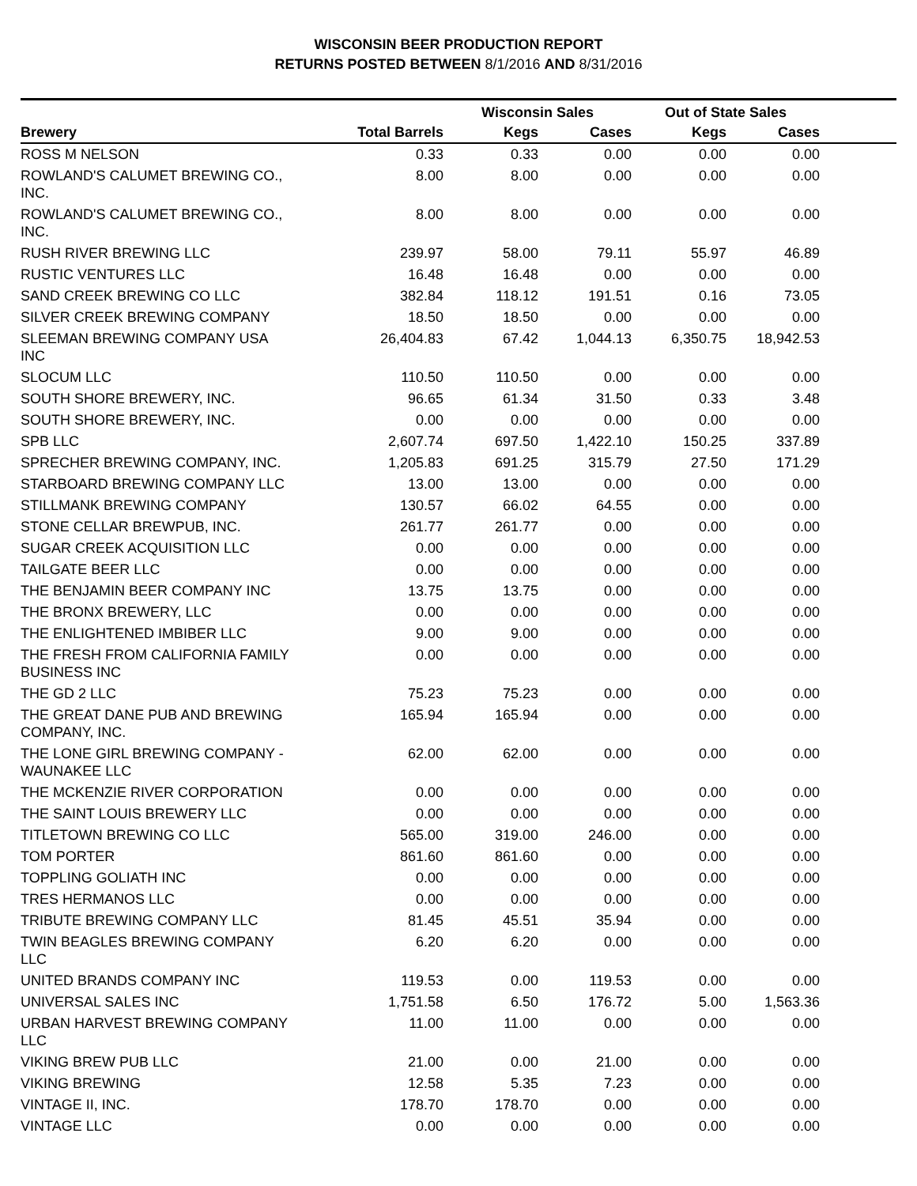WISCONSIN BEER PRODUCTION REPORT
RETURNS POSTED BETWEEN 8/1/2016 AND 8/31/2016
| | | Wisconsin Sales | | Out of State Sales | | |
| --- | --- | --- | --- | --- | --- | --- |
| Brewery | Total Barrels | Kegs | Cases | Kegs | Cases | |
| ROSS M NELSON | 0.33 | 0.33 | 0.00 | 0.00 | 0.00 | |
| ROWLAND'S CALUMET BREWING CO., INC. | 8.00 | 8.00 | 0.00 | 0.00 | 0.00 | |
| ROWLAND'S CALUMET BREWING CO., INC. | 8.00 | 8.00 | 0.00 | 0.00 | 0.00 | |
| RUSH RIVER BREWING LLC | 239.97 | 58.00 | 79.11 | 55.97 | 46.89 | |
| RUSTIC VENTURES LLC | 16.48 | 16.48 | 0.00 | 0.00 | 0.00 | |
| SAND CREEK BREWING CO LLC | 382.84 | 118.12 | 191.51 | 0.16 | 73.05 | |
| SILVER CREEK BREWING COMPANY | 18.50 | 18.50 | 0.00 | 0.00 | 0.00 | |
| SLEEMAN BREWING COMPANY USA INC | 26,404.83 | 67.42 | 1,044.13 | 6,350.75 | 18,942.53 | |
| SLOCUM LLC | 110.50 | 110.50 | 0.00 | 0.00 | 0.00 | |
| SOUTH SHORE BREWERY, INC. | 96.65 | 61.34 | 31.50 | 0.33 | 3.48 | |
| SOUTH SHORE BREWERY, INC. | 0.00 | 0.00 | 0.00 | 0.00 | 0.00 | |
| SPB LLC | 2,607.74 | 697.50 | 1,422.10 | 150.25 | 337.89 | |
| SPRECHER BREWING COMPANY, INC. | 1,205.83 | 691.25 | 315.79 | 27.50 | 171.29 | |
| STARBOARD BREWING COMPANY LLC | 13.00 | 13.00 | 0.00 | 0.00 | 0.00 | |
| STILLMANK BREWING COMPANY | 130.57 | 66.02 | 64.55 | 0.00 | 0.00 | |
| STONE CELLAR BREWPUB, INC. | 261.77 | 261.77 | 0.00 | 0.00 | 0.00 | |
| SUGAR CREEK ACQUISITION LLC | 0.00 | 0.00 | 0.00 | 0.00 | 0.00 | |
| TAILGATE BEER LLC | 0.00 | 0.00 | 0.00 | 0.00 | 0.00 | |
| THE BENJAMIN BEER COMPANY INC | 13.75 | 13.75 | 0.00 | 0.00 | 0.00 | |
| THE BRONX BREWERY, LLC | 0.00 | 0.00 | 0.00 | 0.00 | 0.00 | |
| THE ENLIGHTENED IMBIBER LLC | 9.00 | 9.00 | 0.00 | 0.00 | 0.00 | |
| THE FRESH FROM CALIFORNIA FAMILY BUSINESS INC | 0.00 | 0.00 | 0.00 | 0.00 | 0.00 | |
| THE GD 2 LLC | 75.23 | 75.23 | 0.00 | 0.00 | 0.00 | |
| THE GREAT DANE PUB AND BREWING COMPANY, INC. | 165.94 | 165.94 | 0.00 | 0.00 | 0.00 | |
| THE LONE GIRL BREWING COMPANY - WAUNAKEE LLC | 62.00 | 62.00 | 0.00 | 0.00 | 0.00 | |
| THE MCKENZIE RIVER CORPORATION | 0.00 | 0.00 | 0.00 | 0.00 | 0.00 | |
| THE SAINT LOUIS BREWERY LLC | 0.00 | 0.00 | 0.00 | 0.00 | 0.00 | |
| TITLETOWN BREWING CO LLC | 565.00 | 319.00 | 246.00 | 0.00 | 0.00 | |
| TOM PORTER | 861.60 | 861.60 | 0.00 | 0.00 | 0.00 | |
| TOPPLING GOLIATH INC | 0.00 | 0.00 | 0.00 | 0.00 | 0.00 | |
| TRES HERMANOS LLC | 0.00 | 0.00 | 0.00 | 0.00 | 0.00 | |
| TRIBUTE BREWING COMPANY LLC | 81.45 | 45.51 | 35.94 | 0.00 | 0.00 | |
| TWIN BEAGLES BREWING COMPANY LLC | 6.20 | 6.20 | 0.00 | 0.00 | 0.00 | |
| UNITED BRANDS COMPANY INC | 119.53 | 0.00 | 119.53 | 0.00 | 0.00 | |
| UNIVERSAL SALES INC | 1,751.58 | 6.50 | 176.72 | 5.00 | 1,563.36 | |
| URBAN HARVEST BREWING COMPANY LLC | 11.00 | 11.00 | 0.00 | 0.00 | 0.00 | |
| VIKING BREW PUB LLC | 21.00 | 0.00 | 21.00 | 0.00 | 0.00 | |
| VIKING BREWING | 12.58 | 5.35 | 7.23 | 0.00 | 0.00 | |
| VINTAGE II, INC. | 178.70 | 178.70 | 0.00 | 0.00 | 0.00 | |
| VINTAGE LLC | 0.00 | 0.00 | 0.00 | 0.00 | 0.00 | |